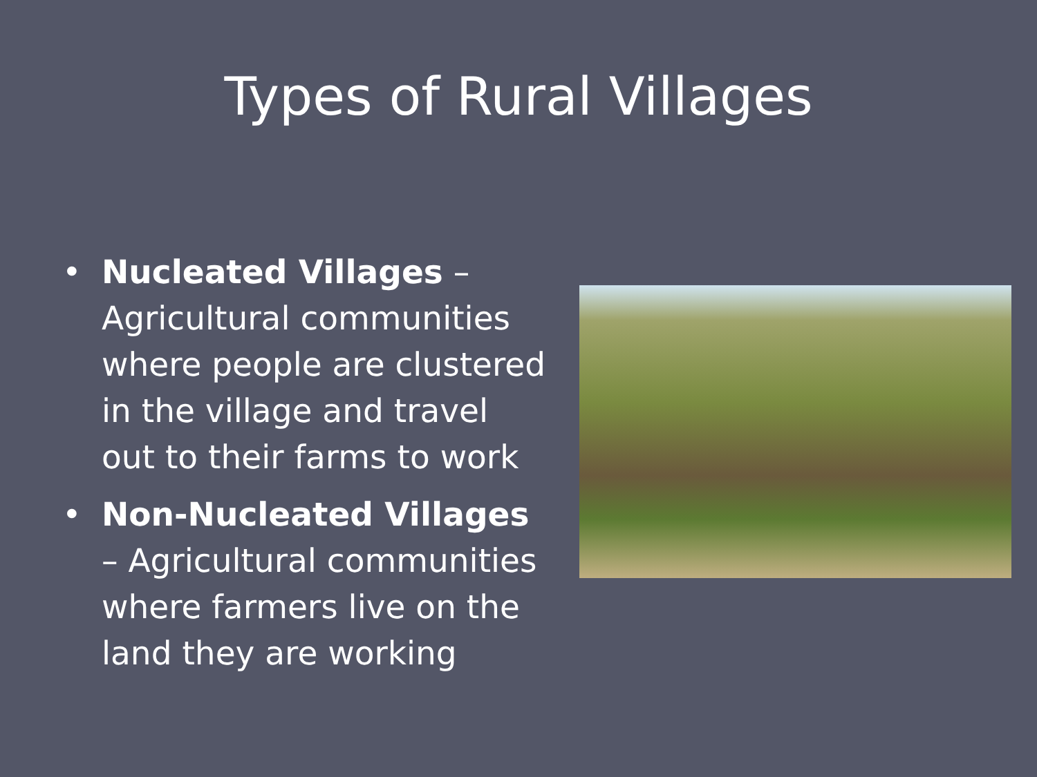Types of Rural Villages
• Nucleated Villages – Agricultural communities where people are clustered in the village and travel out to their farms to work
• Non-Nucleated Villages – Agricultural communities where farmers live on the land they are working